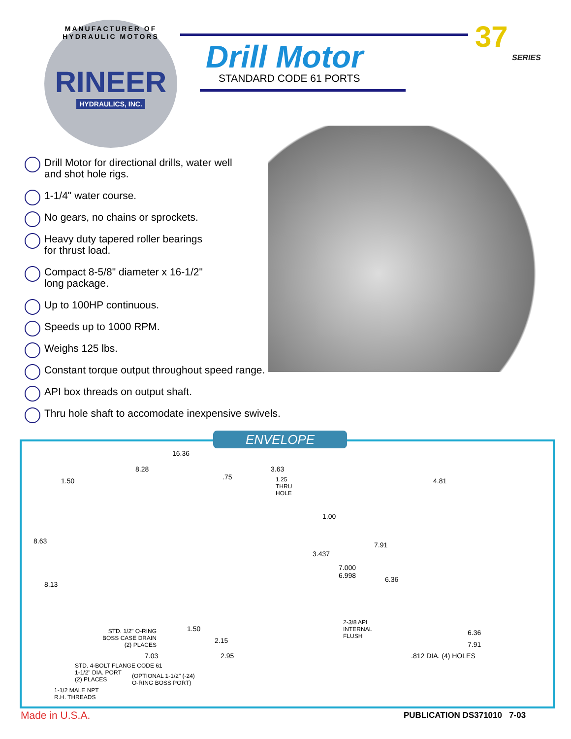MANUFACTURER OF HYDRAULIC MOTORS
RINEER
HYDRAULICS, INC.
Drill Motor
STANDARD CODE 61 PORTS
37
SERIES
Drill Motor for directional drills, water well
and shot hole rigs.
1-1/4" water course.
No gears, no chains or sprockets.
Heavy duty tapered roller bearings
for thrust load.
Compact 8-5/8" diameter x 16-1/2"
long package.
Up to 100HP continuous.
Speeds up to 1000 RPM.
Weighs 125 lbs.
Constant torque output throughout speed range.
API box threads on output shaft.
Thru hole shaft to accomodate inexpensive swivels.
ENVELOPE
16.36
8.28 3.63
1.50 .75
1.25
THRU
HOLE
4.81
1.00
8.63 7.91
3.437
7.000
6.998
8.13
6.36
2-3/8 API
INTERNAL
FLUSH
STD. 1/2" O-RING
BOSS CASE DRAIN
(2) PLACES
1.50
2.15
6.36
7.91
7.03 2.95 .812 DIA. (4) HOLES
STD. 4-BOLT FLANGE CODE 61
1-1/2" DIA. PORT
(2) PLACES
(OPTIONAL 1-1/2" (-24)
O-RING BOSS PORT)
1-1/2 MALE NPT
R.H. THREADS
Made in U.S.A. PUBLICATION DS371010 7-03